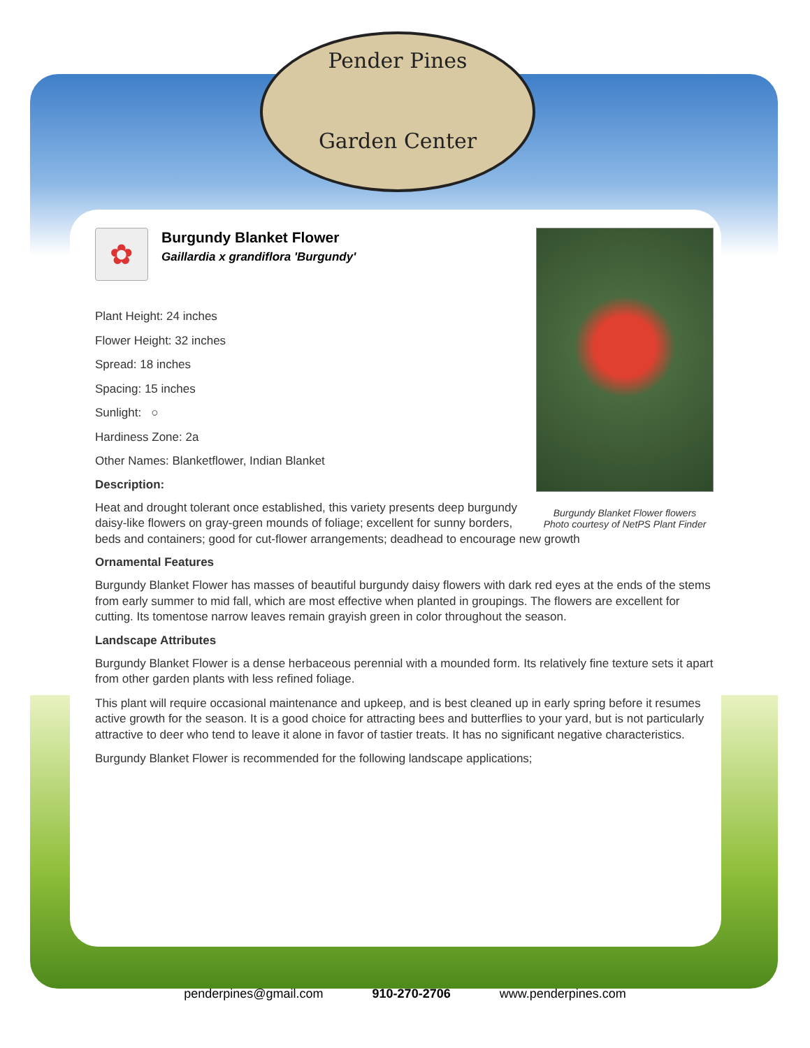Pender Pines
Garden Center
Burgundy Blanket Flower flowers
Photo courtesy of NetPS Plant Finder
✿
Burgundy Blanket Flower
Gaillardia x grandiflora 'Burgundy'
Plant Height: 24 inches
Flower Height: 32 inches
Spread: 18 inches
Spacing: 15 inches
Sunlight: ○
Hardiness Zone: 2a
Other Names: Blanketflower, Indian Blanket
Description:
Heat and drought tolerant once established, this variety presents deep burgundy daisy-like flowers on gray-green mounds of foliage; excellent for sunny borders, beds and containers; good for cut-flower arrangements; deadhead to encourage new growth
Ornamental Features
Burgundy Blanket Flower has masses of beautiful burgundy daisy flowers with dark red eyes at the ends of the stems from early summer to mid fall, which are most effective when planted in groupings. The flowers are excellent for cutting. Its tomentose narrow leaves remain grayish green in color throughout the season.
Landscape Attributes
Burgundy Blanket Flower is a dense herbaceous perennial with a mounded form. Its relatively fine texture sets it apart from other garden plants with less refined foliage.
This plant will require occasional maintenance and upkeep, and is best cleaned up in early spring before it resumes active growth for the season. It is a good choice for attracting bees and butterflies to your yard, but is not particularly attractive to deer who tend to leave it alone in favor of tastier treats. It has no significant negative characteristics.
Burgundy Blanket Flower is recommended for the following landscape applications;
penderpines@gmail.com 910-270-2706 www.penderpines.com